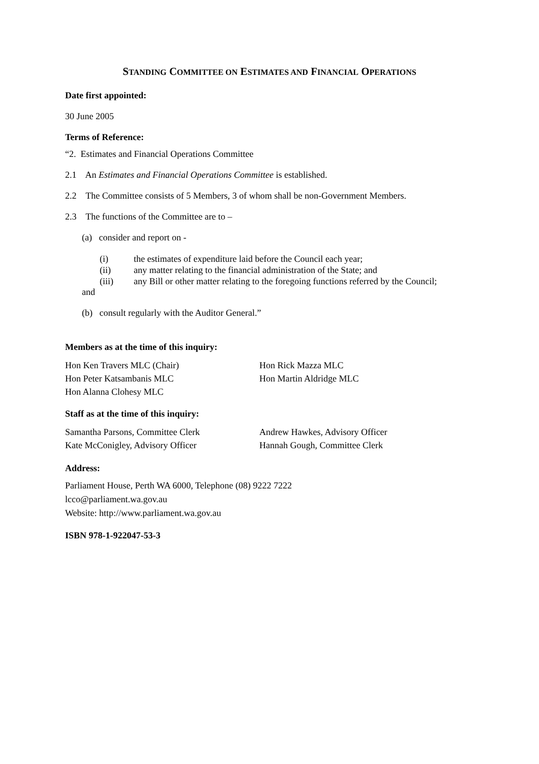STANDING COMMITTEE ON ESTIMATES AND FINANCIAL OPERATIONS
Date first appointed:
30 June 2005
Terms of Reference:
“2. Estimates and Financial Operations Committee
2.1 An Estimates and Financial Operations Committee is established.
2.2 The Committee consists of 5 Members, 3 of whom shall be non-Government Members.
2.3 The functions of the Committee are to –
(a) consider and report on -
| (i) | the estimates of expenditure laid before the Council each year; |
| (ii) | any matter relating to the financial administration of the State; and |
| (iii) | any Bill or other matter relating to the foregoing functions referred by the Council; |
and
(b) consult regularly with the Auditor General.”
Members as at the time of this inquiry:
Hon Ken Travers MLC (Chair)
Hon Peter Katsambanis MLC
Hon Alanna Clohesy MLC
Hon Rick Mazza MLC
Hon Martin Aldridge MLC
Staff as at the time of this inquiry:
Samantha Parsons, Committee Clerk
Kate McConigley, Advisory Officer
Andrew Hawkes, Advisory Officer
Hannah Gough, Committee Clerk
Address:
Parliament House, Perth WA 6000, Telephone (08) 9222 7222
lcco@parliament.wa.gov.au
Website: http://www.parliament.wa.gov.au
ISBN 978-1-922047-53-3